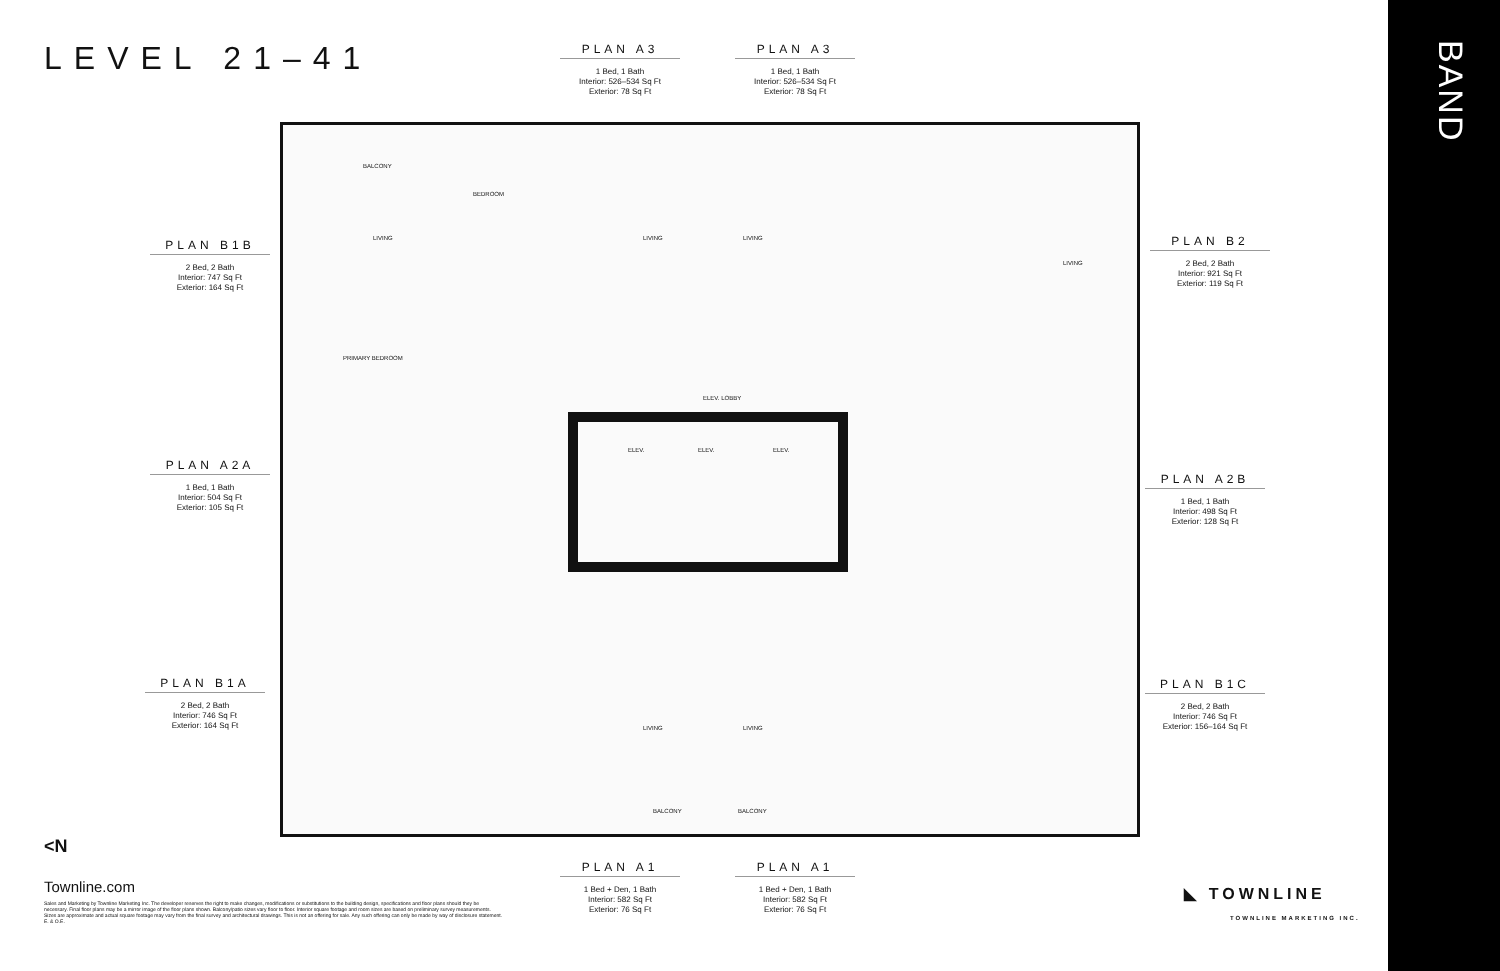LEVEL 21–41
PLAN A3
1 Bed, 1 Bath
Interior: 526–534 Sq Ft
Exterior: 78 Sq Ft
PLAN A3
1 Bed, 1 Bath
Interior: 526–534 Sq Ft
Exterior: 78 Sq Ft
PLAN B1B
2 Bed, 2 Bath
Interior: 747 Sq Ft
Exterior: 164 Sq Ft
PLAN A2A
1 Bed, 1 Bath
Interior: 504 Sq Ft
Exterior: 105 Sq Ft
PLAN B1A
2 Bed, 2 Bath
Interior: 746 Sq Ft
Exterior: 164 Sq Ft
PLAN B2
2 Bed, 2 Bath
Interior: 921 Sq Ft
Exterior: 119 Sq Ft
PLAN A2B
1 Bed, 1 Bath
Interior: 498 Sq Ft
Exterior: 128 Sq Ft
PLAN B1C
2 Bed, 2 Bath
Interior: 746 Sq Ft
Exterior: 156–164 Sq Ft
BALCONY
LIVING
BEDROOM
PRIMARY BEDROOM
ELEV. LOBBY
LIVING LIVING
LIVING
LIVING LIVING
BALCONY BALCONY
ELEV. ELEV. ELEV.
PLAN A1
1 Bed + Den, 1 Bath
Interior: 582 Sq Ft
Exterior: 76 Sq Ft
PLAN A1
1 Bed + Den, 1 Bath
Interior: 582 Sq Ft
Exterior: 76 Sq Ft
<N
Townline.com
Sales and Marketing by Townline Marketing Inc. The developer reserves the right to make changes, modifications or substitutions to the building design, specifications and floor plans should they be necessary. Final floor plans may be a mirror image of the floor plans shown. Balcony/patio sizes vary floor to floor. Interior square footage and room sizes are based on preliminary survey measurements. Sizes are approximate and actual square footage may vary from the final survey and architectural drawings. This is not an offering for sale. Any such offering can only be made by way of disclosure statement. E. & O.E.
◣ TOWNLINE
TOWNLINE MARKETING INC.
BAND